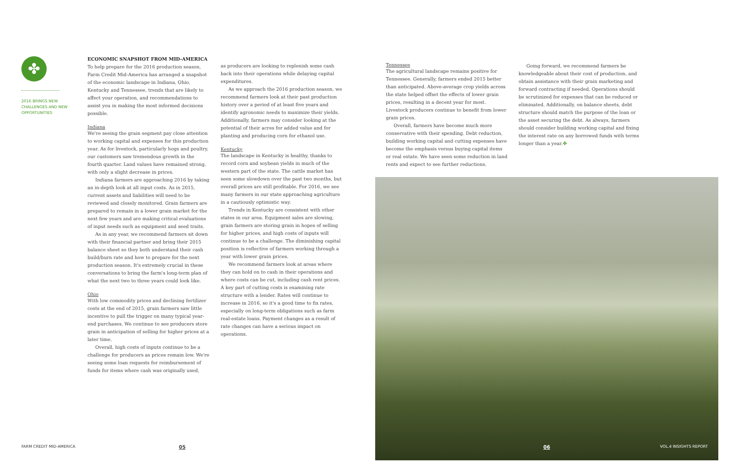✤
2016 BRINGS NEW CHALLENGES AND NEW OPPORTUNITIES
ECONOMIC SNAPSHOT FROM MID-AMERICA
To help prepare for the 2016 production season, Farm Credit Mid-America has arranged a snapshot of the economic landscape in Indiana, Ohio, Kentucky and Tennessee, trends that are likely to affect your operation, and recommendations to assist you in making the most informed decisions possible.
Indiana
We're seeing the grain segment pay close attention to working capital and expenses for this production year. As for livestock, particularly hogs and poultry, our customers saw tremendous growth in the fourth quarter. Land values have remained strong, with only a slight decrease in prices.
Indiana farmers are approaching 2016 by taking an in-depth look at all input costs. As in 2015, current assets and liabilities will need to be reviewed and closely monitored. Grain farmers are prepared to remain in a lower grain market for the next few years and are making critical evaluations of input needs such as equipment and seed traits.
As in any year, we recommend farmers sit down with their financial partner and bring their 2015 balance sheet so they both understand their cash build/burn rate and how to prepare for the next production season. It's extremely crucial in these conversations to bring the farm's long-term plan of what the next two to three years could look like.
Ohio
With low commodity prices and declining fertilizer costs at the end of 2015, grain farmers saw little incentive to pull the trigger on many typical year-end purchases. We continue to see producers store grain in anticipation of selling for higher prices at a later time.
Overall, high costs of inputs continue to be a challenge for producers as prices remain low. We're seeing some loan requests for reimbursement of funds for items where cash was originally used,
as producers are looking to replenish some cash back into their operations while delaying capital expenditures.
As we approach the 2016 production season, we recommend farmers look at their past production history over a period of at least five years and identify agronomic needs to maximize their yields. Additionally, farmers may consider looking at the potential of their acres for added value and for planting and producing corn for ethanol use.
Kentucky
The landscape in Kentucky is healthy, thanks to record corn and soybean yields in much of the western part of the state. The cattle market has seen some slowdown over the past two months, but overall prices are still profitable. For 2016, we see many farmers in our state approaching agriculture in a cautiously optimistic way.
Trends in Kentucky are consistent with other states in our area. Equipment sales are slowing, grain farmers are storing grain in hopes of selling for higher prices, and high costs of inputs will continue to be a challenge. The diminishing capital position is reflective of farmers working through a year with lower grain prices.
We recommend farmers look at areas where they can hold on to cash in their operations and where costs can be cut, including cash rent prices. A key part of cutting costs is examining rate structure with a lender. Rates will continue to increase in 2016, so it's a good time to fix rates, especially on long-term obligations such as farm real-estate loans. Payment changes as a result of rate changes can have a serious impact on operations.
Tennessee
The agricultural landscape remains positive for Tennessee. Generally, farmers ended 2015 better than anticipated. Above-average crop yields across the state helped offset the effects of lower grain prices, resulting in a decent year for most. Livestock producers continue to benefit from lower grain prices.
Overall, farmers have become much more conservative with their spending. Debt reduction, building working capital and cutting expenses have become the emphasis versus buying capital items or real estate. We have seen some reduction in land rents and expect to see further reductions.
Going forward, we recommend farmers be knowledgeable about their cost of production, and obtain assistance with their grain marketing and forward contracting if needed. Operations should be scrutinized for expenses that can be reduced or eliminated. Additionally, on balance sheets, debt structure should match the purpose of the loan or the asset securing the debt. As always, farmers should consider building working capital and fixing the interest rate on any borrowed funds with terms longer than a year.✤
FARM CREDIT MID-AMERICA 05 06 VOL.4 INSIGHTS REPORT